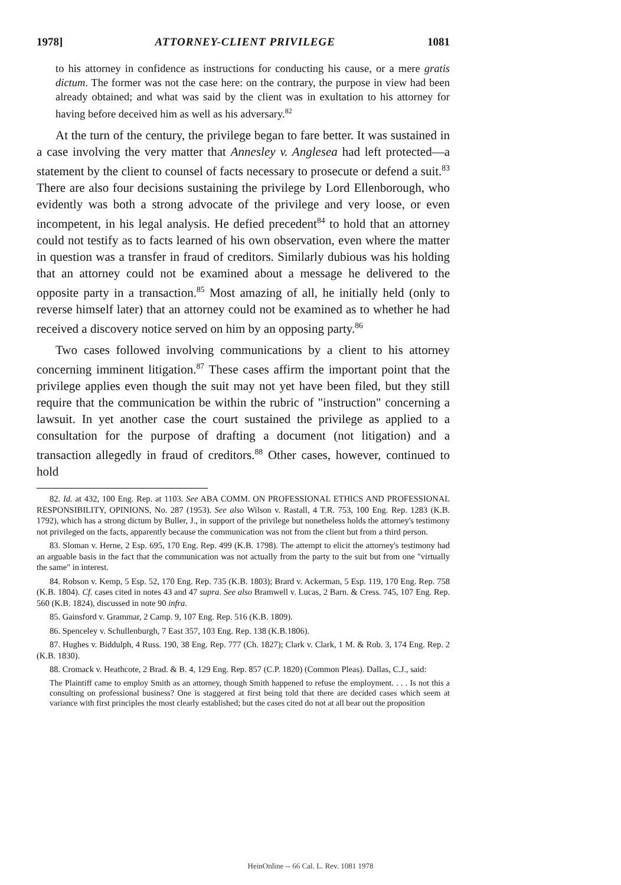1978] ATTORNEY-CLIENT PRIVILEGE 1081
to his attorney in confidence as instructions for conducting his cause, or a mere gratis dictum. The former was not the case here: on the contrary, the purpose in view had been already obtained; and what was said by the client was in exultation to his attorney for having before deceived him as well as his adversary.<sup>82</sup>
At the turn of the century, the privilege began to fare better. It was sustained in a case involving the very matter that Annesley v. Anglesea had left protected—a statement by the client to counsel of facts necessary to prosecute or defend a suit.<sup>83</sup> There are also four decisions sustaining the privilege by Lord Ellenborough, who evidently was both a strong advocate of the privilege and very loose, or even incompetent, in his legal analysis. He defied precedent<sup>84</sup> to hold that an attorney could not testify as to facts learned of his own observation, even where the matter in question was a transfer in fraud of creditors. Similarly dubious was his holding that an attorney could not be examined about a message he delivered to the opposite party in a transaction.<sup>85</sup> Most amazing of all, he initially held (only to reverse himself later) that an attorney could not be examined as to whether he had received a discovery notice served on him by an opposing party.<sup>86</sup>
Two cases followed involving communications by a client to his attorney concerning imminent litigation.<sup>87</sup> These cases affirm the important point that the privilege applies even though the suit may not yet have been filed, but they still require that the communication be within the rubric of "instruction" concerning a lawsuit. In yet another case the court sustained the privilege as applied to a consultation for the purpose of drafting a document (not litigation) and a transaction allegedly in fraud of creditors.<sup>88</sup> Other cases, however, continued to hold
82. Id. at 432, 100 Eng. Rep. at 1103. See ABA COMM. ON PROFESSIONAL ETHICS AND PROFESSIONAL RESPONSIBILITY, OPINIONS, No. 287 (1953). See also Wilson v. Rastall, 4 T.R. 753, 100 Eng. Rep. 1283 (K.B. 1792), which has a strong dictum by Buller, J., in support of the privilege but nonetheless holds the attorney's testimony not privileged on the facts, apparently because the communication was not from the client but from a third person.
83. Sloman v. Herne, 2 Esp. 695, 170 Eng. Rep. 499 (K.B. 1798). The attempt to elicit the attorney's testimony had an arguable basis in the fact that the communication was not actually from the party to the suit but from one "virtually the same" in interest.
84. Robson v. Kemp, 5 Esp. 52, 170 Eng. Rep. 735 (K.B. 1803); Brard v. Ackerman, 5 Esp. 119, 170 Eng. Rep. 758 (K.B. 1804). Cf. cases cited in notes 43 and 47 supra. See also Bramwell v. Lucas, 2 Barn. & Cress. 745, 107 Eng. Rep. 560 (K.B. 1824), discussed in note 90 infra.
85. Gainsford v. Grammar, 2 Camp. 9, 107 Eng. Rep. 516 (K.B. 1809).
86. Spenceley v. Schullenburgh, 7 East 357, 103 Eng. Rep. 138 (K.B.1806).
87. Hughes v. Biddulph, 4 Russ. 190, 38 Eng. Rep. 777 (Ch. 1827); Clark v. Clark, 1 M. & Rob. 3, 174 Eng. Rep. 2 (K.B. 1830).
88. Cromack v. Heathcote, 2 Brad. & B. 4, 129 Eng. Rep. 857 (C.P. 1820) (Common Pleas). Dallas, C.J., said:
The Plaintiff came to employ Smith as an attorney, though Smith happened to refuse the employment. . . . Is not this a consulting on professional business? One is staggered at first being told that there are decided cases which seem at variance with first principles the most clearly established; but the cases cited do not at all bear out the proposition
HeinOnline -- 66 Cal. L. Rev. 1081 1978